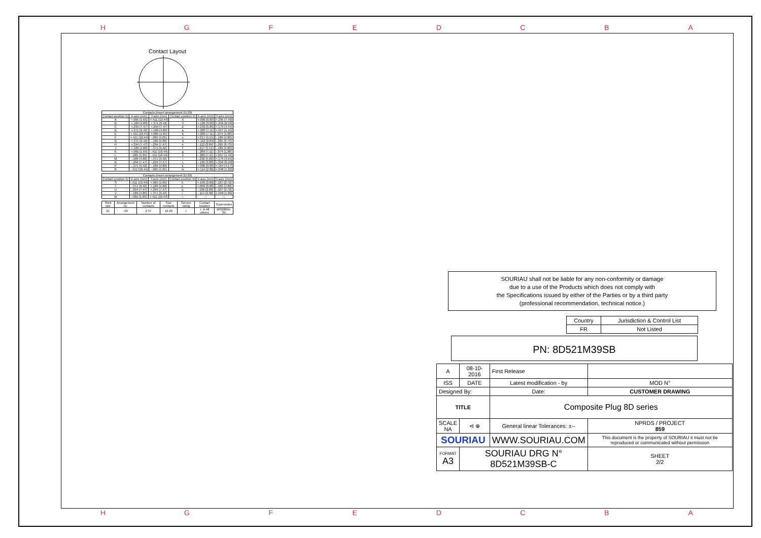H G F E D C B A
H G F E D C B A
Contact Layout
| Contacts (Insert arrangement 21-39) | | | | | |
| --- | --- | --- | --- | --- | --- |
| Contact position ID | X-axis (mm) | Y-axis (mm) | Contact position ID | X-axis (mm) | Y-axis (mm) |
| A | +.065 (1.65) | +.411 (10.44) | X | +.000 (0.00) | +.295 (7.49) |
| B | +.189 (4.80) | +.371 (9.42) | Y | +.126 (3.20) | +.256 (6.50) |
| C | +.294 (7.47) | +.294 (7.47) | Z | +.232 (5.89) | +.179 (4.55) |
| D | +.371 (9.42) | +.189 (4.80) | a | +.280 (7.11) | +.057 (1.45) |
| E | +.411 (10.44) | +.065 (1.65) | b | +.280 (7.11) | -.074 (1.88) |
| F | +.411 (10.44) | -.065 (1.65) | c | +.217 (5.51) | -.189 (4.80) |
| G | +.371 (9.42) | -.189 (4.80) | d | +.112 (2.84) | -.265 (6.73) |
| H | +.294 (7.47) | -.294 (7.47) | e | -.112 (2.84) | -.265 (6.73) |
| J | +.189 (4.80) | -.371 (9.42) | f | -.217 (5.51) | -.189 (4.80) |
| K | +.065 (1.65) | -.411 (10.44) | g | -.280 (7.11) | -.074 (1.88) |
| L | -.065 (1.65) | -.411 (10.44) | h | -.280 (7.11) | +.057 (1.45) |
| M | -.189 (4.80) | -.371 (9.42) | i | -.232 (5.89) | +.179 (4.55) |
| N | -.294 (7.47) | -.294 (7.47) | j | -.126 (3.20) | +.256 (6.50) |
| P | -.371 (9.42) | -.189 (4.80) | k | +.000 (0.00) | +.164 (4.17) |
| R | -.411 (10.44) | -.065 (1.65) | m | +.114 (2.90) | +.048 (1.22) |
| Contacts (Insert arrangement 21-39) | | | | | |
| --- | --- | --- | --- | --- | --- |
| Contact position ID | X-axis (mm) | Y-axis (mm) | Contact position ID | X-axis (mm) | Y-axis (mm) |
| S | -.411 (10.44) | +.065 (1.65) | n | +.106 (2.69) | -.107 (2.72) |
| T | -.371 (9.42) | +.189 (4.80) | p | +.000 (0.00) | -.189 (4.80) |
| U | -.294 (7.47) | +.294 (7.47) | q | -.106 (2.69) | -.107 (2.72) |
| V | -.189 (4.80) | +.371 (9.42) | r | -.114 (2.90) | +.048 (1.09) |
| W | -.065 (1.65) | +.411 (10.44) | --- | --- | --- |
| Shell size | Arrangement no. | Number of contacts | Size contacts | Service rating | Contact location | Supersedes |
| --- | --- | --- | --- | --- | --- | --- |
| 21 | -39 | 2 37 | 16 20 | I | r, m All others | MS20055-39 |
SOURIAU shall not be liable for any non-conformity or damage
due to a use of the Products which does not comply with
the Specifications issued by either of the Parties or by a third party
(professional recommendation, technical notice.)
| Country | Jurisdiction & Control List |
| FR | Not Listed |
PN: 8D521M39SB
| A | 08-10-2016 | First Release | | | |
| ISS | DATE | Latest modification - by | | | MOD N° |
| Designed By: | | Date: | | CUSTOMER DRAWING | |
| TITLE | | Composite Plug 8D series | | | |
| SCALE NA | ⊲ ⊕ | | General linear Tolerances: ±-- | NPRDS / PROJECT 859 | |
| SOURIAU | | WWW.SOURIAU.COM | | This document is the property of SOURIAU it must not be reproduced or communicated without permission | |
| FORMAT A3 | SOURIAU DRG N° 8D521M39SB-C | | | | SHEET 2/2 |